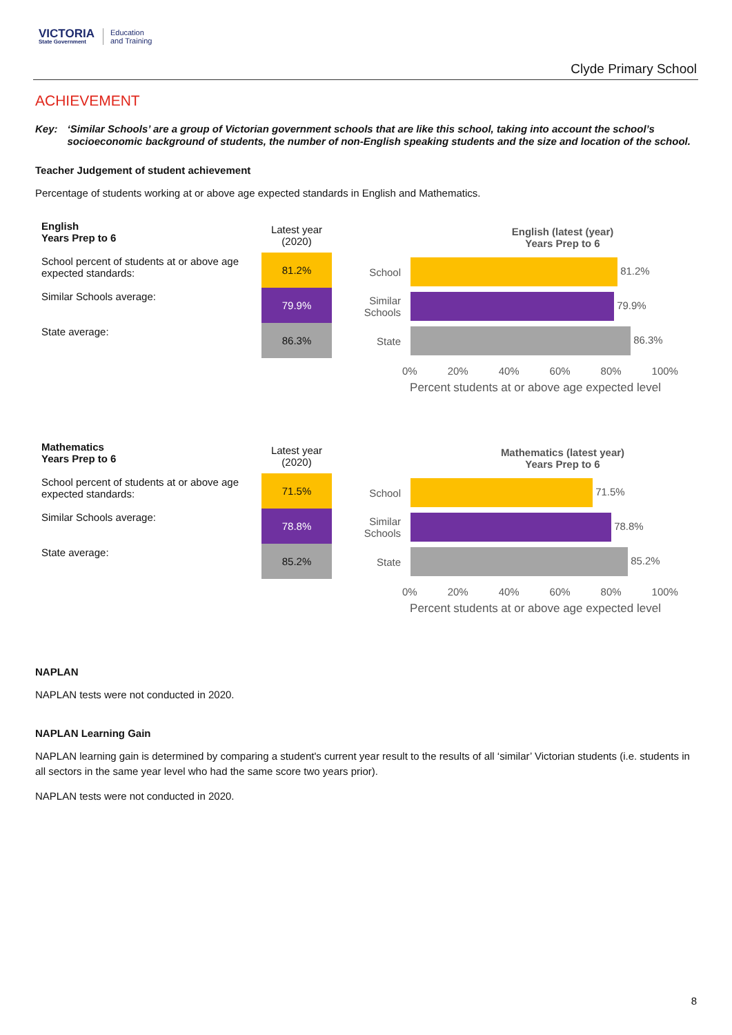VICTORIA
State Government
Education
and Training
Clyde Primary School
ACHIEVEMENT
Key: ‘Similar Schools’ are a group of Victorian government schools that are like this school, taking into account the school’s socioeconomic background of students, the number of non-English speaking students and the size and location of the school.
Teacher Judgement of student achievement
Percentage of students working at or above age expected standards in English and Mathematics.
| English Years Prep to 6 | Latest year (2020) |
| --- | --- |
| School percent of students at or above age expected standards: | 81.2% |
| Similar Schools average: | 79.9% |
| State average: | 86.3% |
English (latest (year)
Years Prep to 6
School
81.2%
Similar
Schools
79.9%
State
86.3%
0% 20% 40% 60% 80% 100%
Percent students at or above age expected level
| Mathematics Years Prep to 6 | Latest year (2020) |
| --- | --- |
| School percent of students at or above age expected standards: | 71.5% |
| Similar Schools average: | 78.8% |
| State average: | 85.2% |
Mathematics (latest year)
Years Prep to 6
School
71.5%
Similar
Schools
78.8%
State
85.2%
0% 20% 40% 60% 80% 100%
Percent students at or above age expected level
NAPLAN
NAPLAN tests were not conducted in 2020.
NAPLAN Learning Gain
NAPLAN learning gain is determined by comparing a student's current year result to the results of all ‘similar’ Victorian students (i.e. students in all sectors in the same year level who had the same score two years prior).
NAPLAN tests were not conducted in 2020.
8